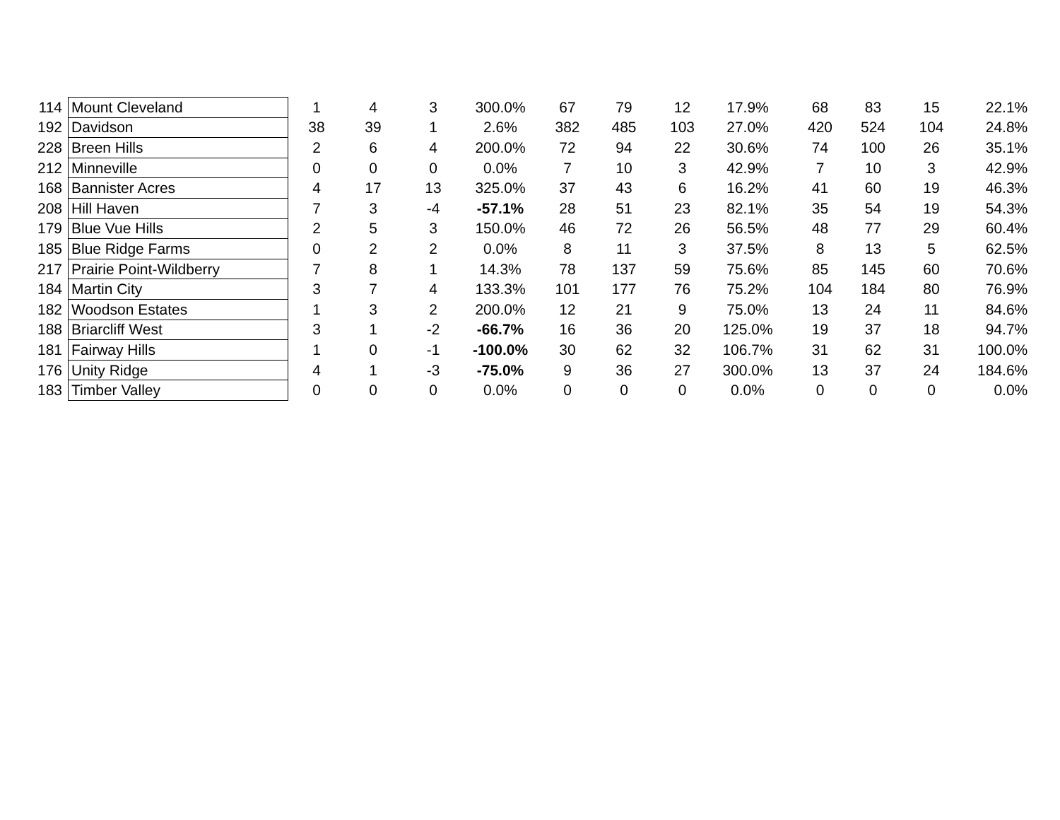| 114 | Mount Cleveland | 1 | 4 | 3 | 300.0% | 67 | 79 | 12 | 17.9% | 68 | 83 | 15 | 22.1% |
| 192 | Davidson | 38 | 39 | 1 | 2.6% | 382 | 485 | 103 | 27.0% | 420 | 524 | 104 | 24.8% |
| 228 | Breen Hills | 2 | 6 | 4 | 200.0% | 72 | 94 | 22 | 30.6% | 74 | 100 | 26 | 35.1% |
| 212 | Minneville | 0 | 0 | 0 | 0.0% | 7 | 10 | 3 | 42.9% | 7 | 10 | 3 | 42.9% |
| 168 | Bannister Acres | 4 | 17 | 13 | 325.0% | 37 | 43 | 6 | 16.2% | 41 | 60 | 19 | 46.3% |
| 208 | Hill Haven | 7 | 3 | -4 | -57.1% | 28 | 51 | 23 | 82.1% | 35 | 54 | 19 | 54.3% |
| 179 | Blue Vue Hills | 2 | 5 | 3 | 150.0% | 46 | 72 | 26 | 56.5% | 48 | 77 | 29 | 60.4% |
| 185 | Blue Ridge Farms | 0 | 2 | 2 | 0.0% | 8 | 11 | 3 | 37.5% | 8 | 13 | 5 | 62.5% |
| 217 | Prairie Point-Wildberry | 7 | 8 | 1 | 14.3% | 78 | 137 | 59 | 75.6% | 85 | 145 | 60 | 70.6% |
| 184 | Martin City | 3 | 7 | 4 | 133.3% | 101 | 177 | 76 | 75.2% | 104 | 184 | 80 | 76.9% |
| 182 | Woodson Estates | 1 | 3 | 2 | 200.0% | 12 | 21 | 9 | 75.0% | 13 | 24 | 11 | 84.6% |
| 188 | Briarcliff West | 3 | 1 | -2 | -66.7% | 16 | 36 | 20 | 125.0% | 19 | 37 | 18 | 94.7% |
| 181 | Fairway Hills | 1 | 0 | -1 | -100.0% | 30 | 62 | 32 | 106.7% | 31 | 62 | 31 | 100.0% |
| 176 | Unity Ridge | 4 | 1 | -3 | -75.0% | 9 | 36 | 27 | 300.0% | 13 | 37 | 24 | 184.6% |
| 183 | Timber Valley | 0 | 0 | 0 | 0.0% | 0 | 0 | 0 | 0.0% | 0 | 0 | 0 | 0.0% |